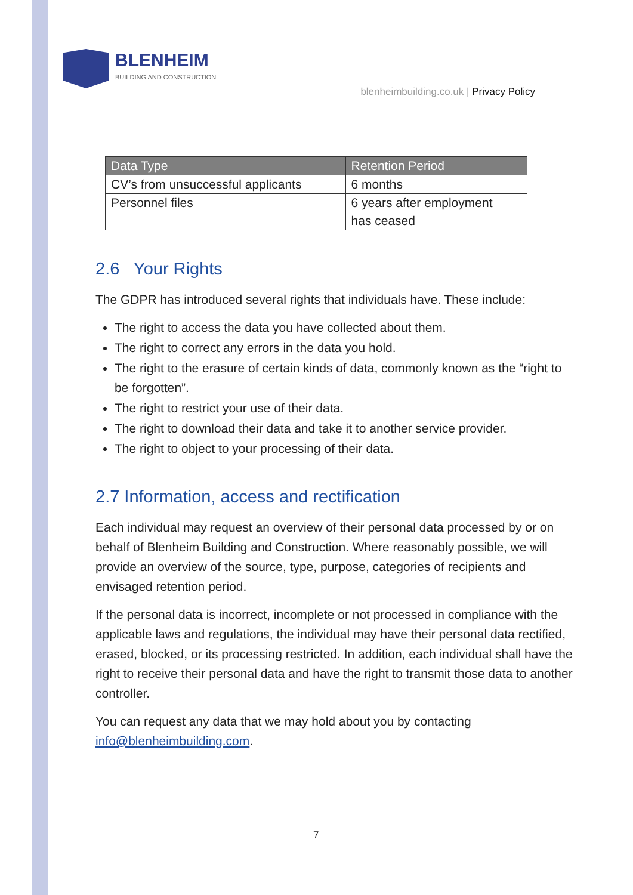BLENHEIM
BUILDING AND CONSTRUCTION
blenheimbuilding.co.uk | Privacy Policy
| Data Type | Retention Period |
| --- | --- |
| CV’s from unsuccessful applicants | 6 months |
| Personnel files | 6 years after employment has ceased |
2.6 Your Rights
The GDPR has introduced several rights that individuals have. These include:
The right to access the data you have collected about them.
The right to correct any errors in the data you hold.
The right to the erasure of certain kinds of data, commonly known as the “right to be forgotten”.
The right to restrict your use of their data.
The right to download their data and take it to another service provider.
The right to object to your processing of their data.
2.7 Information, access and rectification
Each individual may request an overview of their personal data processed by or on behalf of Blenheim Building and Construction. Where reasonably possible, we will provide an overview of the source, type, purpose, categories of recipients and envisaged retention period.
If the personal data is incorrect, incomplete or not processed in compliance with the applicable laws and regulations, the individual may have their personal data rectified, erased, blocked, or its processing restricted. In addition, each individual shall have the right to receive their personal data and have the right to transmit those data to another controller.
You can request any data that we may hold about you by contacting info@blenheimbuilding.com.
7